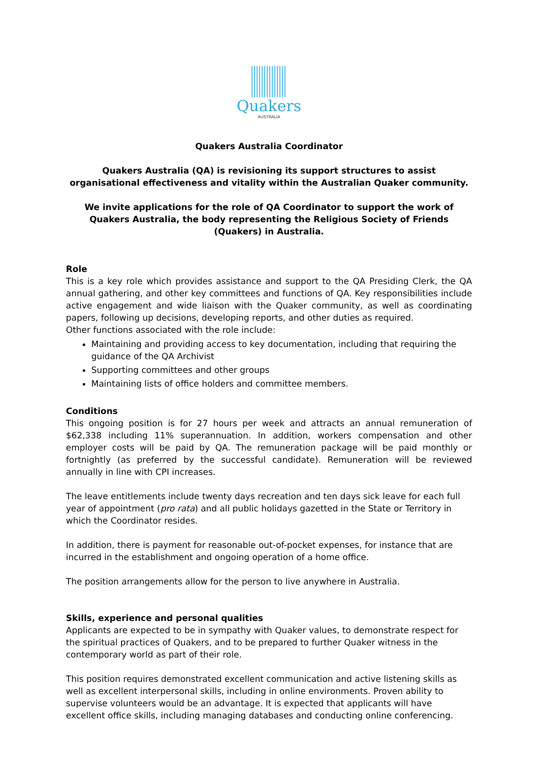Quakers
AUSTRALIA
Quakers Australia Coordinator
Quakers Australia (QA) is revisioning its support structures to assist organisational effectiveness and vitality within the Australian Quaker community.
We invite applications for the role of QA Coordinator to support the work of Quakers Australia, the body representing the Religious Society of Friends (Quakers) in Australia.
Role
This is a key role which provides assistance and support to the QA Presiding Clerk, the QA annual gathering, and other key committees and functions of QA. Key responsibilities include active engagement and wide liaison with the Quaker community, as well as coordinating papers, following up decisions, developing reports, and other duties as required.
Other functions associated with the role include:
Maintaining and providing access to key documentation, including that requiring the guidance of the QA Archivist
Supporting committees and other groups
Maintaining lists of office holders and committee members.
Conditions
This ongoing position is for 27 hours per week and attracts an annual remuneration of $62,338 including 11% superannuation. In addition, workers compensation and other employer costs will be paid by QA. The remuneration package will be paid monthly or fortnightly (as preferred by the successful candidate). Remuneration will be reviewed annually in line with CPI increases.
The leave entitlements include twenty days recreation and ten days sick leave for each full year of appointment (pro rata) and all public holidays gazetted in the State or Territory in which the Coordinator resides.
In addition, there is payment for reasonable out-of-pocket expenses, for instance that are incurred in the establishment and ongoing operation of a home office.
The position arrangements allow for the person to live anywhere in Australia.
Skills, experience and personal qualities
Applicants are expected to be in sympathy with Quaker values, to demonstrate respect for the spiritual practices of Quakers, and to be prepared to further Quaker witness in the contemporary world as part of their role.
This position requires demonstrated excellent communication and active listening skills as well as excellent interpersonal skills, including in online environments. Proven ability to supervise volunteers would be an advantage. It is expected that applicants will have excellent office skills, including managing databases and conducting online conferencing.